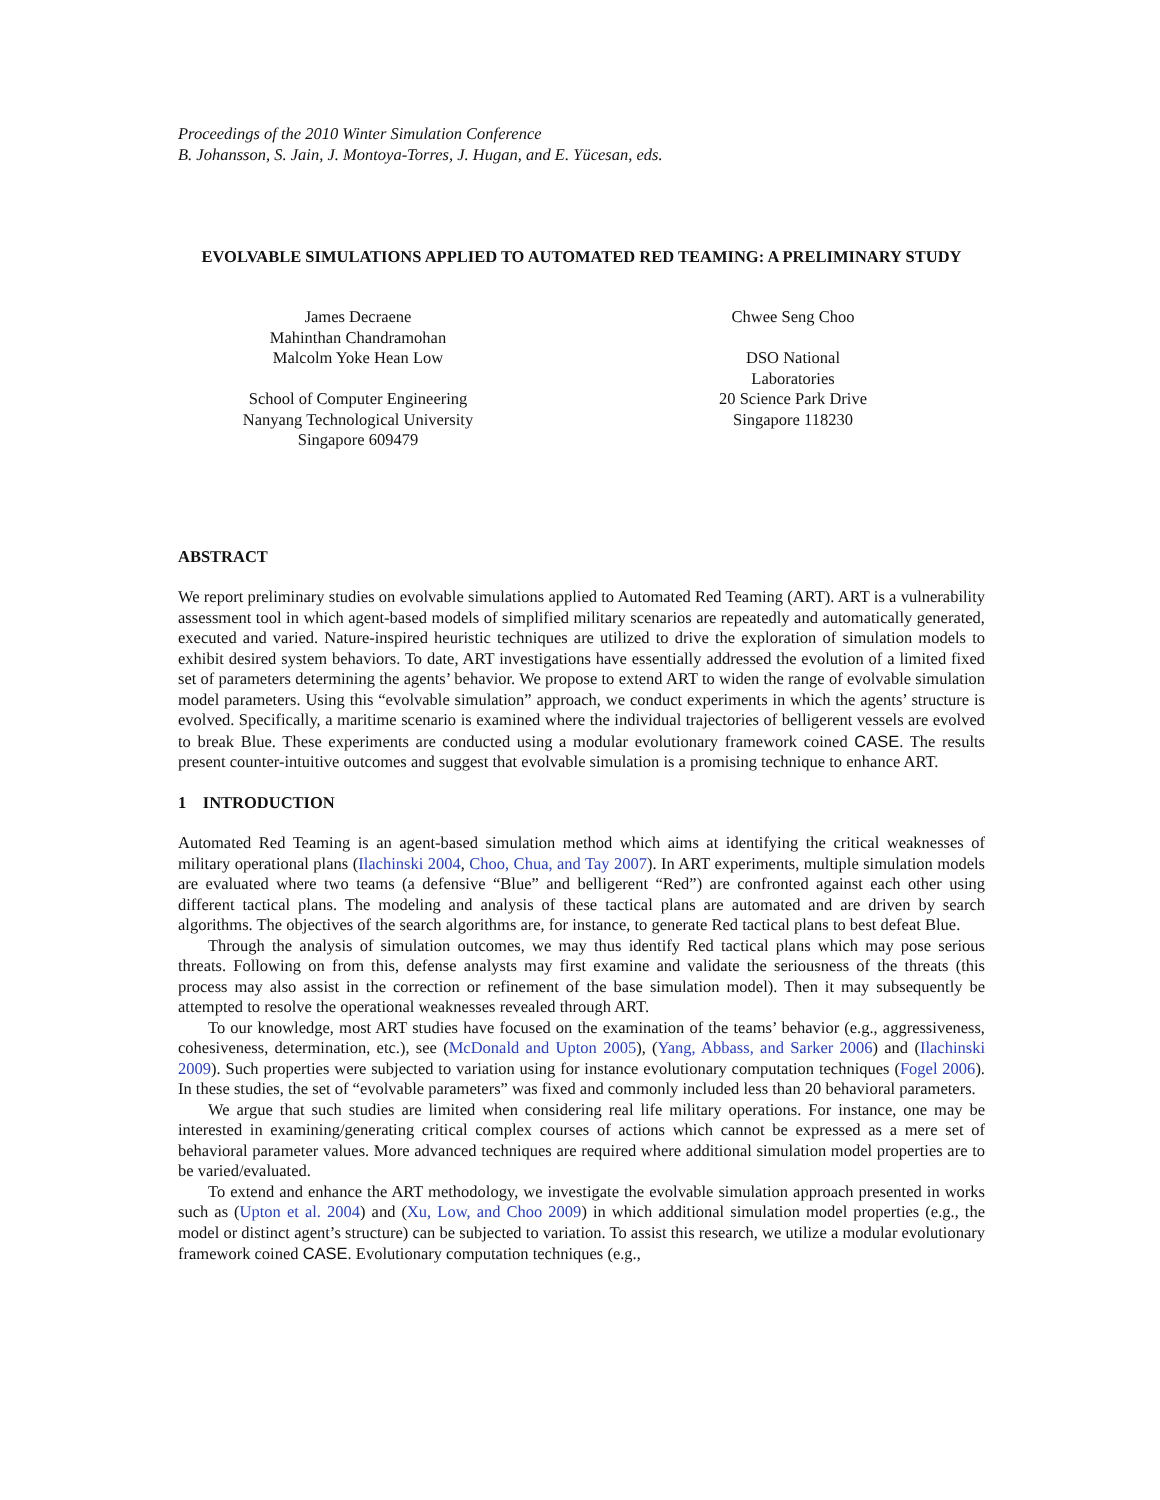Proceedings of the 2010 Winter Simulation Conference
B. Johansson, S. Jain, J. Montoya-Torres, J. Hugan, and E. Yücesan, eds.
EVOLVABLE SIMULATIONS APPLIED TO AUTOMATED RED TEAMING: A PRELIMINARY STUDY
James Decraene
Mahinthan Chandramohan
Malcolm Yoke Hean Low
School of Computer Engineering
Nanyang Technological University
Singapore 609479
Chwee Seng Choo
DSO National Laboratories
20 Science Park Drive
Singapore 118230
ABSTRACT
We report preliminary studies on evolvable simulations applied to Automated Red Teaming (ART). ART is a vulnerability assessment tool in which agent-based models of simplified military scenarios are repeatedly and automatically generated, executed and varied. Nature-inspired heuristic techniques are utilized to drive the exploration of simulation models to exhibit desired system behaviors. To date, ART investigations have essentially addressed the evolution of a limited fixed set of parameters determining the agents’ behavior. We propose to extend ART to widen the range of evolvable simulation model parameters. Using this “evolvable simulation” approach, we conduct experiments in which the agents’ structure is evolved. Specifically, a maritime scenario is examined where the individual trajectories of belligerent vessels are evolved to break Blue. These experiments are conducted using a modular evolutionary framework coined CASE. The results present counter-intuitive outcomes and suggest that evolvable simulation is a promising technique to enhance ART.
1 INTRODUCTION
Automated Red Teaming is an agent-based simulation method which aims at identifying the critical weaknesses of military operational plans (Ilachinski 2004, Choo, Chua, and Tay 2007). In ART experiments, multiple simulation models are evaluated where two teams (a defensive “Blue” and belligerent “Red”) are confronted against each other using different tactical plans. The modeling and analysis of these tactical plans are automated and are driven by search algorithms. The objectives of the search algorithms are, for instance, to generate Red tactical plans to best defeat Blue.
Through the analysis of simulation outcomes, we may thus identify Red tactical plans which may pose serious threats. Following on from this, defense analysts may first examine and validate the seriousness of the threats (this process may also assist in the correction or refinement of the base simulation model). Then it may subsequently be attempted to resolve the operational weaknesses revealed through ART.
To our knowledge, most ART studies have focused on the examination of the teams’ behavior (e.g., aggressiveness, cohesiveness, determination, etc.), see (McDonald and Upton 2005), (Yang, Abbass, and Sarker 2006) and (Ilachinski 2009). Such properties were subjected to variation using for instance evolutionary computation techniques (Fogel 2006). In these studies, the set of “evolvable parameters” was fixed and commonly included less than 20 behavioral parameters.
We argue that such studies are limited when considering real life military operations. For instance, one may be interested in examining/generating critical complex courses of actions which cannot be expressed as a mere set of behavioral parameter values. More advanced techniques are required where additional simulation model properties are to be varied/evaluated.
To extend and enhance the ART methodology, we investigate the evolvable simulation approach presented in works such as (Upton et al. 2004) and (Xu, Low, and Choo 2009) in which additional simulation model properties (e.g., the model or distinct agent’s structure) can be subjected to variation. To assist this research, we utilize a modular evolutionary framework coined CASE. Evolutionary computation techniques (e.g.,